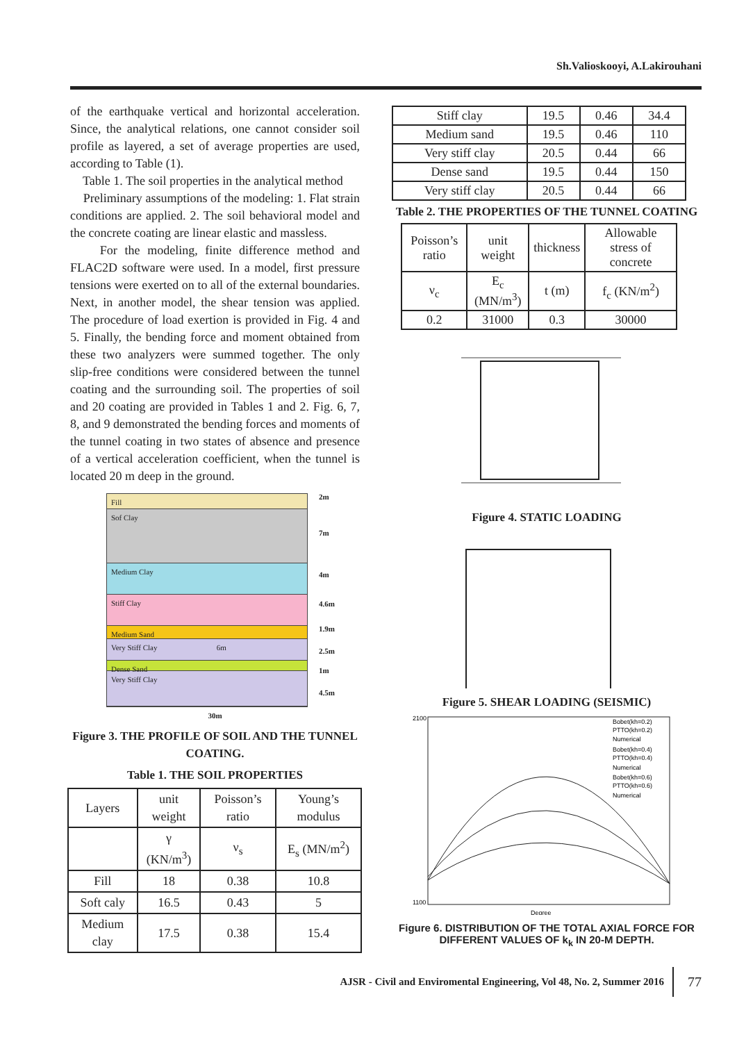Sh.Valioskooyi, A.Lakirouhani
of the earthquake vertical and horizontal acceleration. Since, the analytical relations, one cannot consider soil profile as layered, a set of average properties are used, according to Table (1).
Table 1. The soil properties in the analytical method
Preliminary assumptions of the modeling: 1. Flat strain conditions are applied. 2. The soil behavioral model and the concrete coating are linear elastic and massless.
For the modeling, finite difference method and FLAC2D software were used. In a model, first pressure tensions were exerted on to all of the external boundaries. Next, in another model, the shear tension was applied. The procedure of load exertion is provided in Fig. 4 and 5. Finally, the bending force and moment obtained from these two analyzers were summed together. The only slip-free conditions were considered between the tunnel coating and the surrounding soil. The properties of soil and 20 coating are provided in Tables 1 and 2. Fig. 6, 7, 8, and 9 demonstrated the bending forces and moments of the tunnel coating in two states of absence and presence of a vertical acceleration coefficient, when the tunnel is located 20 m deep in the ground.
Fill
Sof Clay
Medium Clay
Stiff Clay
Medium Sand
Very Stiff Clay 6m
Dense Sand
Very Stiff Clay
2m
7m
4m
4.6m
1.9m
2.5m
1m
4.5m
30m
Figure 3. THE PROFILE OF SOIL AND THE TUNNEL COATING.
Table 1. THE SOIL PROPERTIES
| Layers | unit weight | Poisson’s ratio | Young’s modulus |
| | γ (KN/m<sup>3</sup>) | ν<sub>s</sub> | E<sub>s</sub> (MN/m<sup>2</sup>) |
| Fill | 18 | 0.38 | 10.8 |
| Soft caly | 16.5 | 0.43 | 5 |
| Medium clay | 17.5 | 0.38 | 15.4 |
| Stiff clay | 19.5 | 0.46 | 34.4 |
| Medium sand | 19.5 | 0.46 | 110 |
| Very stiff clay | 20.5 | 0.44 | 66 |
| Dense sand | 19.5 | 0.44 | 150 |
| Very stiff clay | 20.5 | 0.44 | 66 |
Table 2. THE PROPERTIES OF THE TUNNEL COATING
| Poisson’s ratio | unit weight | thickness | Allowable stress of concrete |
| ν<sub>c</sub> | E<sub>c</sub> (MN/m<sup>3</sup>) | t (m) | f<sub>c</sub> (KN/m<sup>2</sup>) |
| 0.2 | 31000 | 0.3 | 30000 |
Figure 4. STATIC LOADING
Figure 5. SHEAR LOADING (SEISMIC)
2100
1100
Degree
Bobet(kh=0.2)
PTTO(kh=0.2)
Numerical
Bobet(kh=0.4)
PTTO(kh=0.4)
Numerical
Bobet(kh=0.6)
PTTO(kh=0.6)
Numerical
Figure 6. DISTRIBUTION OF THE TOTAL AXIAL FORCE FOR DIFFERENT VALUES OF k<sub>k</sub> IN 20-M DEPTH.
AJSR - Civil and Enviromental Engineering, Vol 48, No. 2, Summer 2016 77